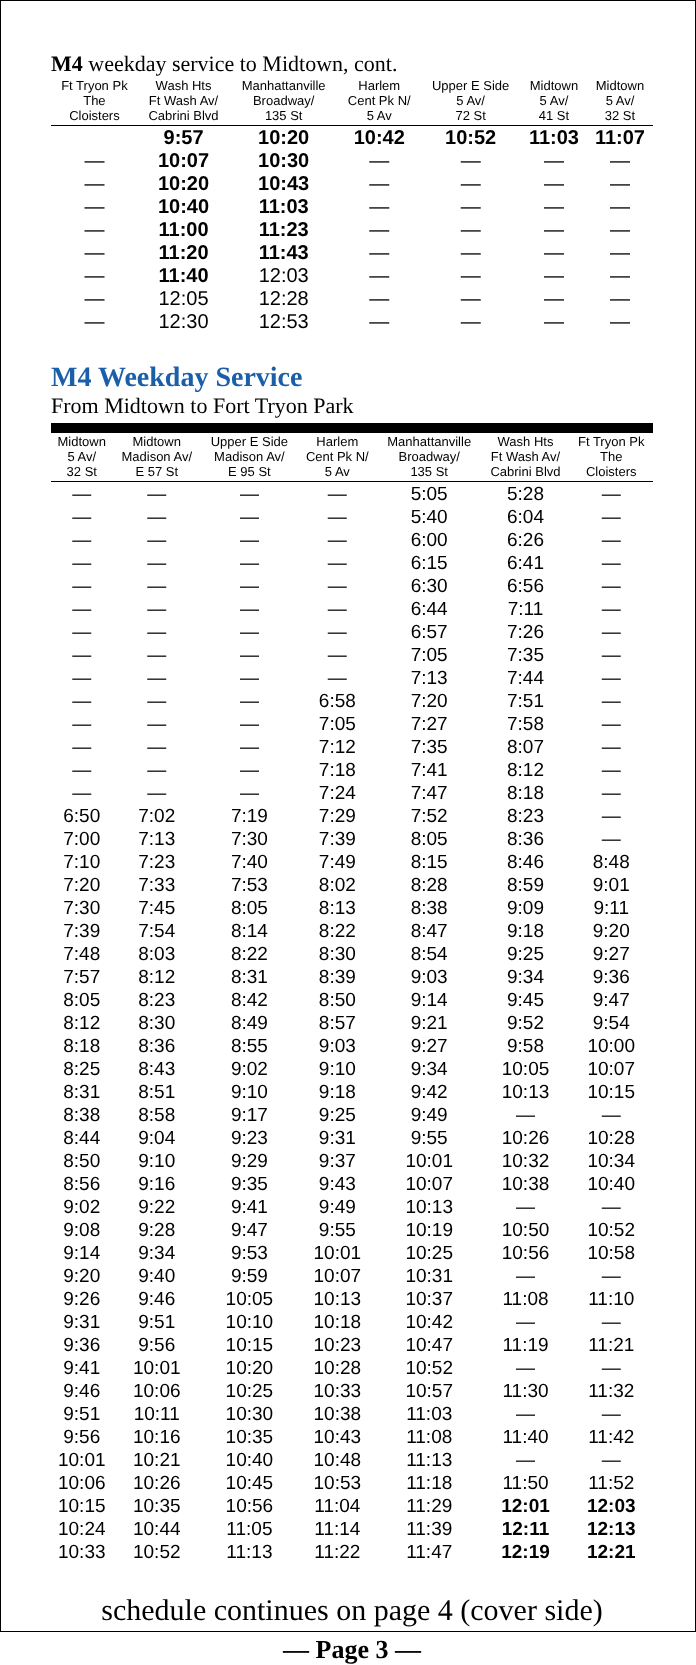M4 weekday service to Midtown, cont.
| Ft Tryon Pk The Cloisters | Wash Hts Ft Wash Av/ Cabrini Blvd | Manhattanville Broadway/ 135 St | Harlem Cent Pk N/ 5 Av | Upper E Side 5 Av/ 72 St | Midtown 5 Av/ 41 St | Midtown 5 Av/ 32 St |
| --- | --- | --- | --- | --- | --- | --- |
| | 9:57 | 10:20 | 10:42 | 10:52 | 11:03 | 11:07 |
| — | 10:07 | 10:30 | — | — | — | — |
| — | 10:20 | 10:43 | — | — | — | — |
| — | 10:40 | 11:03 | — | — | — | — |
| — | 11:00 | 11:23 | — | — | — | — |
| — | 11:20 | 11:43 | — | — | — | — |
| — | 11:40 | 12:03 | — | — | — | — |
| — | 12:05 | 12:28 | — | — | — | — |
| — | 12:30 | 12:53 | — | — | — | — |
M4 Weekday Service
From Midtown to Fort Tryon Park
| Midtown 5 Av/ 32 St | Midtown Madison Av/ E 57 St | Upper E Side Madison Av/ E 95 St | Harlem Cent Pk N/ 5 Av | Manhattanville Broadway/ 135 St | Wash Hts Ft Wash Av/ Cabrini Blvd | Ft Tryon Pk The Cloisters |
| --- | --- | --- | --- | --- | --- | --- |
| — | — | — | — | 5:05 | 5:28 | — |
| — | — | — | — | 5:40 | 6:04 | — |
| — | — | — | — | 6:00 | 6:26 | — |
| — | — | — | — | 6:15 | 6:41 | — |
| — | — | — | — | 6:30 | 6:56 | — |
| — | — | — | — | 6:44 | 7:11 | — |
| — | — | — | — | 6:57 | 7:26 | — |
| — | — | — | — | 7:05 | 7:35 | — |
| — | — | — | — | 7:13 | 7:44 | — |
| — | — | — | 6:58 | 7:20 | 7:51 | — |
| — | — | — | 7:05 | 7:27 | 7:58 | — |
| — | — | — | 7:12 | 7:35 | 8:07 | — |
| — | — | — | 7:18 | 7:41 | 8:12 | — |
| — | — | — | 7:24 | 7:47 | 8:18 | — |
| 6:50 | 7:02 | 7:19 | 7:29 | 7:52 | 8:23 | — |
| 7:00 | 7:13 | 7:30 | 7:39 | 8:05 | 8:36 | — |
| 7:10 | 7:23 | 7:40 | 7:49 | 8:15 | 8:46 | 8:48 |
| 7:20 | 7:33 | 7:53 | 8:02 | 8:28 | 8:59 | 9:01 |
| 7:30 | 7:45 | 8:05 | 8:13 | 8:38 | 9:09 | 9:11 |
| 7:39 | 7:54 | 8:14 | 8:22 | 8:47 | 9:18 | 9:20 |
| 7:48 | 8:03 | 8:22 | 8:30 | 8:54 | 9:25 | 9:27 |
| 7:57 | 8:12 | 8:31 | 8:39 | 9:03 | 9:34 | 9:36 |
| 8:05 | 8:23 | 8:42 | 8:50 | 9:14 | 9:45 | 9:47 |
| 8:12 | 8:30 | 8:49 | 8:57 | 9:21 | 9:52 | 9:54 |
| 8:18 | 8:36 | 8:55 | 9:03 | 9:27 | 9:58 | 10:00 |
| 8:25 | 8:43 | 9:02 | 9:10 | 9:34 | 10:05 | 10:07 |
| 8:31 | 8:51 | 9:10 | 9:18 | 9:42 | 10:13 | 10:15 |
| 8:38 | 8:58 | 9:17 | 9:25 | 9:49 | — | — |
| 8:44 | 9:04 | 9:23 | 9:31 | 9:55 | 10:26 | 10:28 |
| 8:50 | 9:10 | 9:29 | 9:37 | 10:01 | 10:32 | 10:34 |
| 8:56 | 9:16 | 9:35 | 9:43 | 10:07 | 10:38 | 10:40 |
| 9:02 | 9:22 | 9:41 | 9:49 | 10:13 | — | — |
| 9:08 | 9:28 | 9:47 | 9:55 | 10:19 | 10:50 | 10:52 |
| 9:14 | 9:34 | 9:53 | 10:01 | 10:25 | 10:56 | 10:58 |
| 9:20 | 9:40 | 9:59 | 10:07 | 10:31 | — | — |
| 9:26 | 9:46 | 10:05 | 10:13 | 10:37 | 11:08 | 11:10 |
| 9:31 | 9:51 | 10:10 | 10:18 | 10:42 | — | — |
| 9:36 | 9:56 | 10:15 | 10:23 | 10:47 | 11:19 | 11:21 |
| 9:41 | 10:01 | 10:20 | 10:28 | 10:52 | — | — |
| 9:46 | 10:06 | 10:25 | 10:33 | 10:57 | 11:30 | 11:32 |
| 9:51 | 10:11 | 10:30 | 10:38 | 11:03 | — | — |
| 9:56 | 10:16 | 10:35 | 10:43 | 11:08 | 11:40 | 11:42 |
| 10:01 | 10:21 | 10:40 | 10:48 | 11:13 | — | — |
| 10:06 | 10:26 | 10:45 | 10:53 | 11:18 | 11:50 | 11:52 |
| 10:15 | 10:35 | 10:56 | 11:04 | 11:29 | 12:01 | 12:03 |
| 10:24 | 10:44 | 11:05 | 11:14 | 11:39 | 12:11 | 12:13 |
| 10:33 | 10:52 | 11:13 | 11:22 | 11:47 | 12:19 | 12:21 |
schedule continues on page 4 (cover side)
— Page 3 —